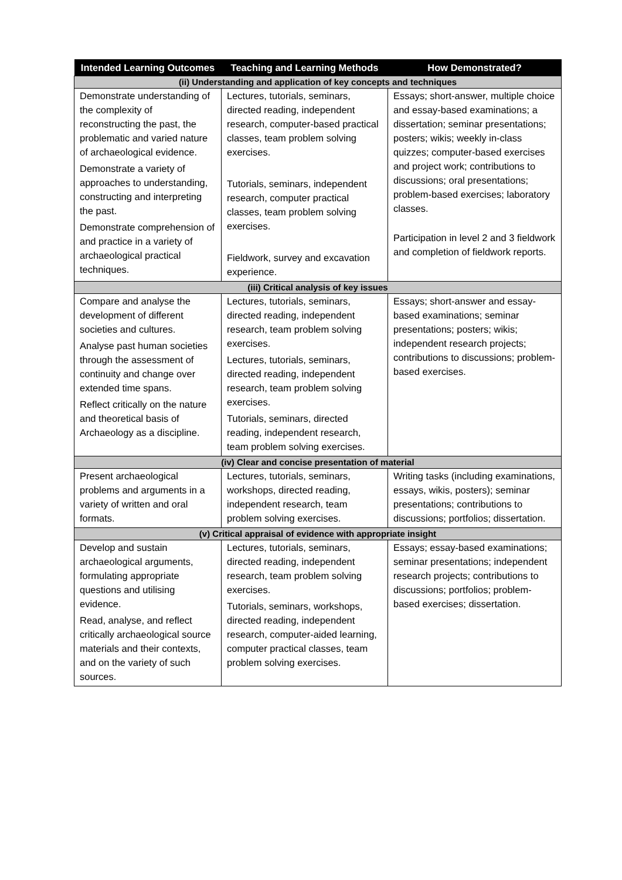| Intended Learning Outcomes | Teaching and Learning Methods | How Demonstrated? |
| --- | --- | --- |
| (ii) Understanding and application of key concepts and techniques | | |
| Demonstrate understanding of the complexity of reconstructing the past, the problematic and varied nature of archaeological evidence. Demonstrate a variety of approaches to understanding, constructing and interpreting the past. Demonstrate comprehension of and practice in a variety of archaeological practical techniques. | Lectures, tutorials, seminars, directed reading, independent research, computer-based practical classes, team problem solving exercises. Tutorials, seminars, independent research, computer practical classes, team problem solving exercises. Fieldwork, survey and excavation experience. | Essays; short-answer, multiple choice and essay-based examinations; a dissertation; seminar presentations; posters; wikis; weekly in-class quizzes; computer-based exercises and project work; contributions to discussions; oral presentations; problem-based exercises; laboratory classes. Participation in level 2 and 3 fieldwork and completion of fieldwork reports. |
| (iii) Critical analysis of key issues | | |
| Compare and analyse the development of different societies and cultures. Analyse past human societies through the assessment of continuity and change over extended time spans. Reflect critically on the nature and theoretical basis of Archaeology as a discipline. | Lectures, tutorials, seminars, directed reading, independent research, team problem solving exercises. Lectures, tutorials, seminars, directed reading, independent research, team problem solving exercises. Tutorials, seminars, directed reading, independent research, team problem solving exercises. | Essays; short-answer and essay-based examinations; seminar presentations; posters; wikis; independent research projects; contributions to discussions; problem-based exercises. |
| (iv) Clear and concise presentation of material | | |
| Present archaeological problems and arguments in a variety of written and oral formats. | Lectures, tutorials, seminars, workshops, directed reading, independent research, team problem solving exercises. | Writing tasks (including examinations, essays, wikis, posters); seminar presentations; contributions to discussions; portfolios; dissertation. |
| (v) Critical appraisal of evidence with appropriate insight | | |
| Develop and sustain archaeological arguments, formulating appropriate questions and utilising evidence. Read, analyse, and reflect critically archaeological source materials and their contexts, and on the variety of such sources. | Lectures, tutorials, seminars, directed reading, independent research, team problem solving exercises. Tutorials, seminars, workshops, directed reading, independent research, computer-aided learning, computer practical classes, team problem solving exercises. | Essays; essay-based examinations; seminar presentations; independent research projects; contributions to discussions; portfolios; problem-based exercises; dissertation. |